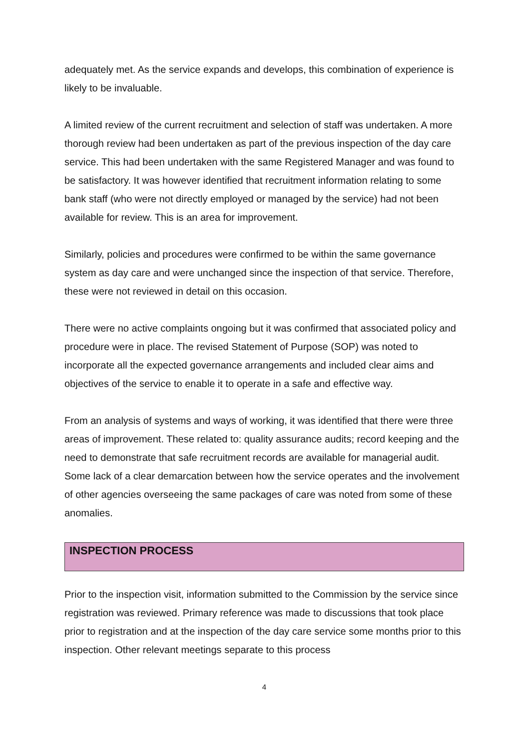adequately met. As the service expands and develops, this combination of experience is likely to be invaluable.
A limited review of the current recruitment and selection of staff was undertaken. A more thorough review had been undertaken as part of the previous inspection of the day care service. This had been undertaken with the same Registered Manager and was found to be satisfactory. It was however identified that recruitment information relating to some bank staff (who were not directly employed or managed by the service) had not been available for review. This is an area for improvement.
Similarly, policies and procedures were confirmed to be within the same governance system as day care and were unchanged since the inspection of that service. Therefore, these were not reviewed in detail on this occasion.
There were no active complaints ongoing but it was confirmed that associated policy and procedure were in place. The revised Statement of Purpose (SOP) was noted to incorporate all the expected governance arrangements and included clear aims and objectives of the service to enable it to operate in a safe and effective way.
From an analysis of systems and ways of working, it was identified that there were three areas of improvement. These related to: quality assurance audits; record keeping and the need to demonstrate that safe recruitment records are available for managerial audit. Some lack of a clear demarcation between how the service operates and the involvement of other agencies overseeing the same packages of care was noted from some of these anomalies.
INSPECTION PROCESS
Prior to the inspection visit, information submitted to the Commission by the service since registration was reviewed. Primary reference was made to discussions that took place prior to registration and at the inspection of the day care service some months prior to this inspection. Other relevant meetings separate to this process
4